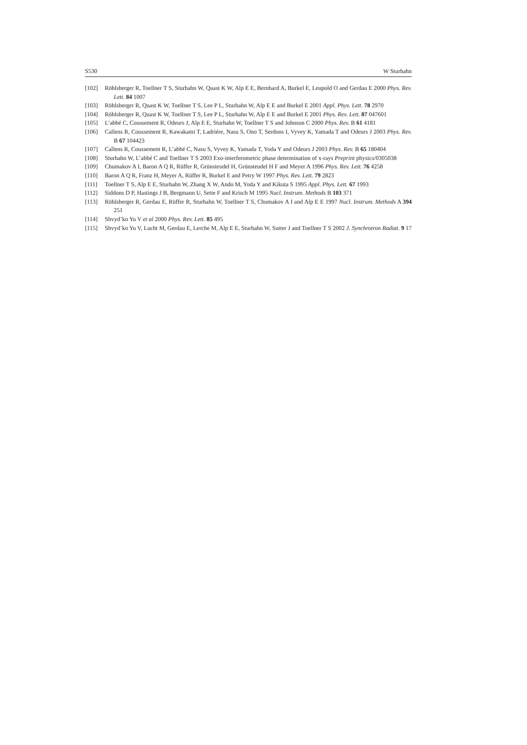S530 W Sturhahn
[102] Röhlsberger R, Toellner T S, Sturhahn W, Quast K W, Alp E E, Bernhard A, Burkel E, Leupold O and Gerdau E 2000 Phys. Rev. Lett. 84 1007
[103] Röhlsberger R, Quast K W, Toellner T S, Lee P L, Sturhahn W, Alp E E and Burkel E 2001 Appl. Phys. Lett. 78 2970
[104] Röhlsberger R, Quast K W, Toellner T S, Lee P L, Sturhahn W, Alp E E and Burkel E 2001 Phys. Rev. Lett. 87 047601
[105] L’abbé C, Coussement R, Odeurs J, Alp E E, Sturhahn W, Toellner T S and Johnson C 2000 Phys. Rev. B 61 4181
[106] Callens R, Coussement R, Kawakami T, Ladriére, Nasu S, Ono T, Serdons I, Vyvey K, Yamada T and Odeurs J 2003 Phys. Rev. B 67 104423
[107] Callens R, Coussement R, L’abbé C, Nasu S, Vyvey K, Yamada T, Yoda Y and Odeurs J 2003 Phys. Rev. B 65 180404
[108] Sturhahn W, L’abbé C and Toellner T S 2003 Exo-interferometric phase determination of x-rays Preprint physics/0305038
[109] Chumakov A I, Baron A Q R, Rüffer R, Grünsteudel H, Grünsteudel H F and Meyer A 1996 Phys. Rev. Lett. 76 4258
[110] Baron A Q R, Franz H, Meyer A, Rüffer R, Burkel E and Petry W 1997 Phys. Rev. Lett. 79 2823
[111] Toellner T S, Alp E E, Sturhahn W, Zhang X W, Ando M, Yoda Y and Kikuta S 1995 Appl. Phys. Lett. 67 1993
[112] Siddons D P, Hastings J B, Bergmann U, Sette F and Krisch M 1995 Nucl. Instrum. Methods B 103 371
[113] Röhlsberger R, Gerdau E, Rüffer R, Sturhahn W, Toellner T S, Chumakov A I and Alp E E 1997 Nucl. Instrum. Methods A 394 251
[114] Shvyd’ko Yu V et al 2000 Phys. Rev. Lett. 85 495
[115] Shvyd’ko Yu V, Lucht M, Gerdau E, Lerche M, Alp E E, Sturhahn W, Sutter J and Toellner T S 2002 J. Synchrotron Radiat. 9 17